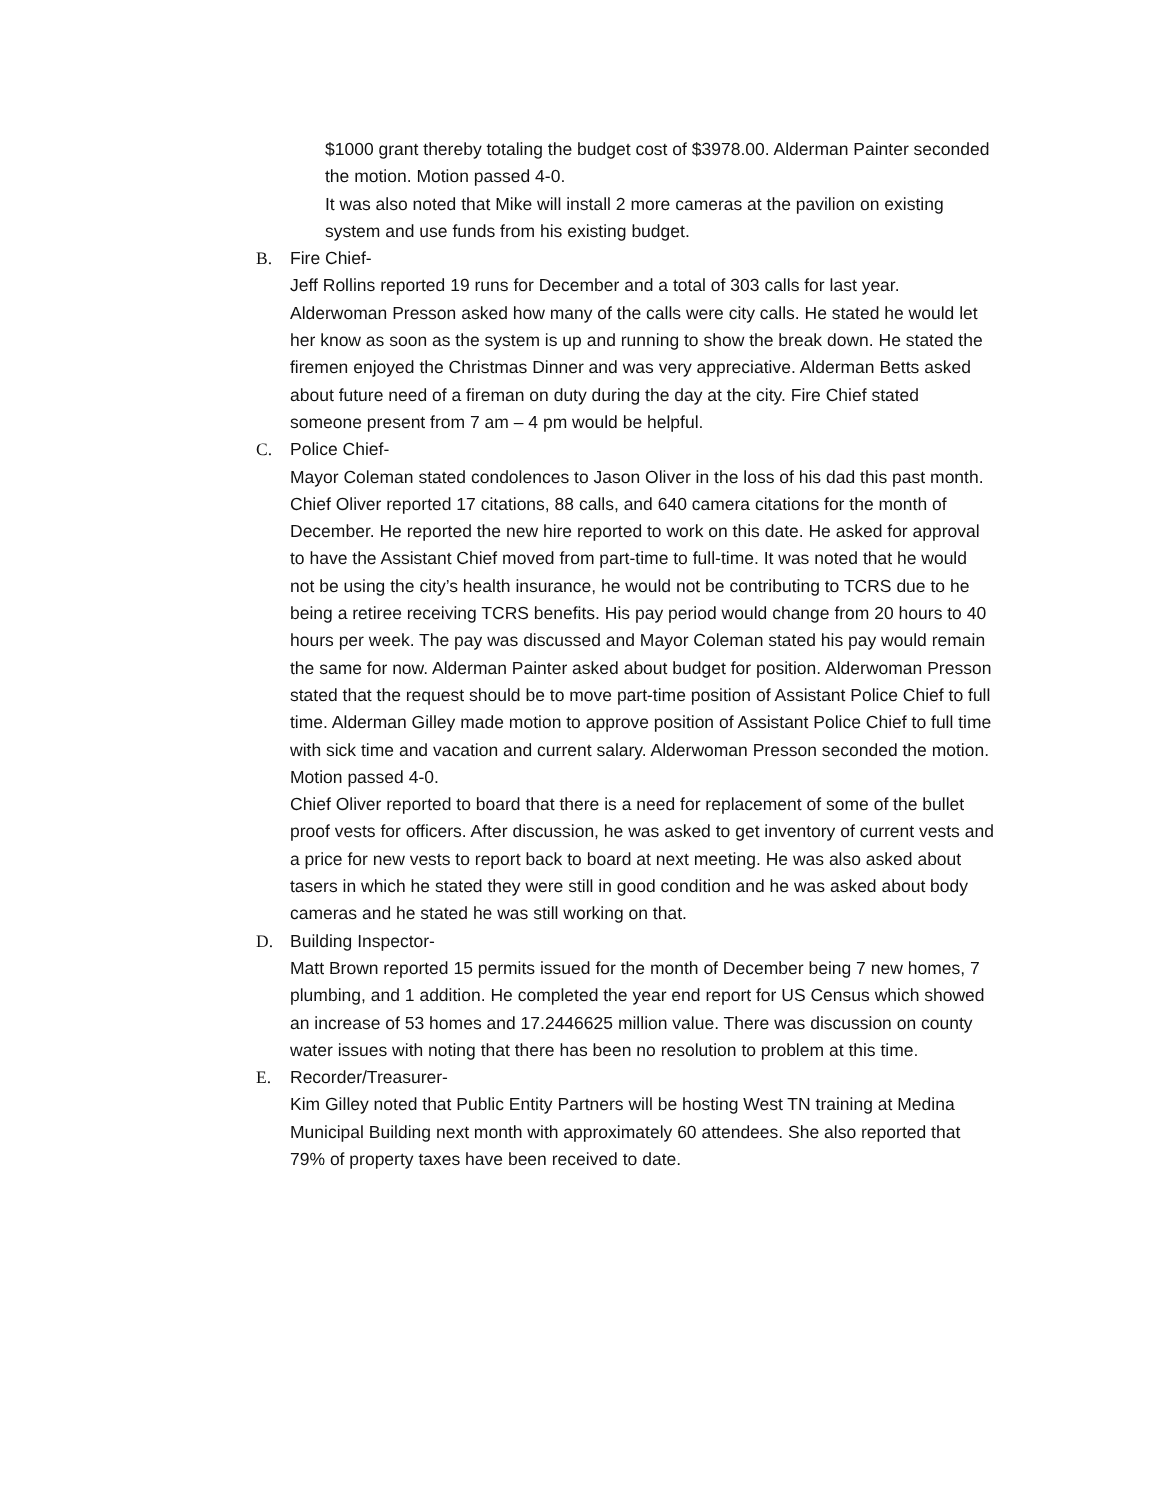$1000 grant thereby totaling the budget cost of $3978.00. Alderman Painter seconded the motion. Motion passed 4-0.
It was also noted that Mike will install 2 more cameras at the pavilion on existing system and use funds from his existing budget.
B. Fire Chief-
Jeff Rollins reported 19 runs for December and a total of 303 calls for last year. Alderwoman Presson asked how many of the calls were city calls. He stated he would let her know as soon as the system is up and running to show the break down. He stated the firemen enjoyed the Christmas Dinner and was very appreciative. Alderman Betts asked about future need of a fireman on duty during the day at the city. Fire Chief stated someone present from 7 am – 4 pm would be helpful.
C. Police Chief-
Mayor Coleman stated condolences to Jason Oliver in the loss of his dad this past month. Chief Oliver reported 17 citations, 88 calls, and 640 camera citations for the month of December. He reported the new hire reported to work on this date. He asked for approval to have the Assistant Chief moved from part-time to full-time. It was noted that he would not be using the city’s health insurance, he would not be contributing to TCRS due to he being a retiree receiving TCRS benefits. His pay period would change from 20 hours to 40 hours per week. The pay was discussed and Mayor Coleman stated his pay would remain the same for now. Alderman Painter asked about budget for position. Alderwoman Presson stated that the request should be to move part-time position of Assistant Police Chief to full time. Alderman Gilley made motion to approve position of Assistant Police Chief to full time with sick time and vacation and current salary. Alderwoman Presson seconded the motion. Motion passed 4-0.
Chief Oliver reported to board that there is a need for replacement of some of the bullet proof vests for officers. After discussion, he was asked to get inventory of current vests and a price for new vests to report back to board at next meeting. He was also asked about tasers in which he stated they were still in good condition and he was asked about body cameras and he stated he was still working on that.
D. Building Inspector-
Matt Brown reported 15 permits issued for the month of December being 7 new homes, 7 plumbing, and 1 addition. He completed the year end report for US Census which showed an increase of 53 homes and 17.2446625 million value. There was discussion on county water issues with noting that there has been no resolution to problem at this time.
E. Recorder/Treasurer-
Kim Gilley noted that Public Entity Partners will be hosting West TN training at Medina Municipal Building next month with approximately 60 attendees. She also reported that 79% of property taxes have been received to date.